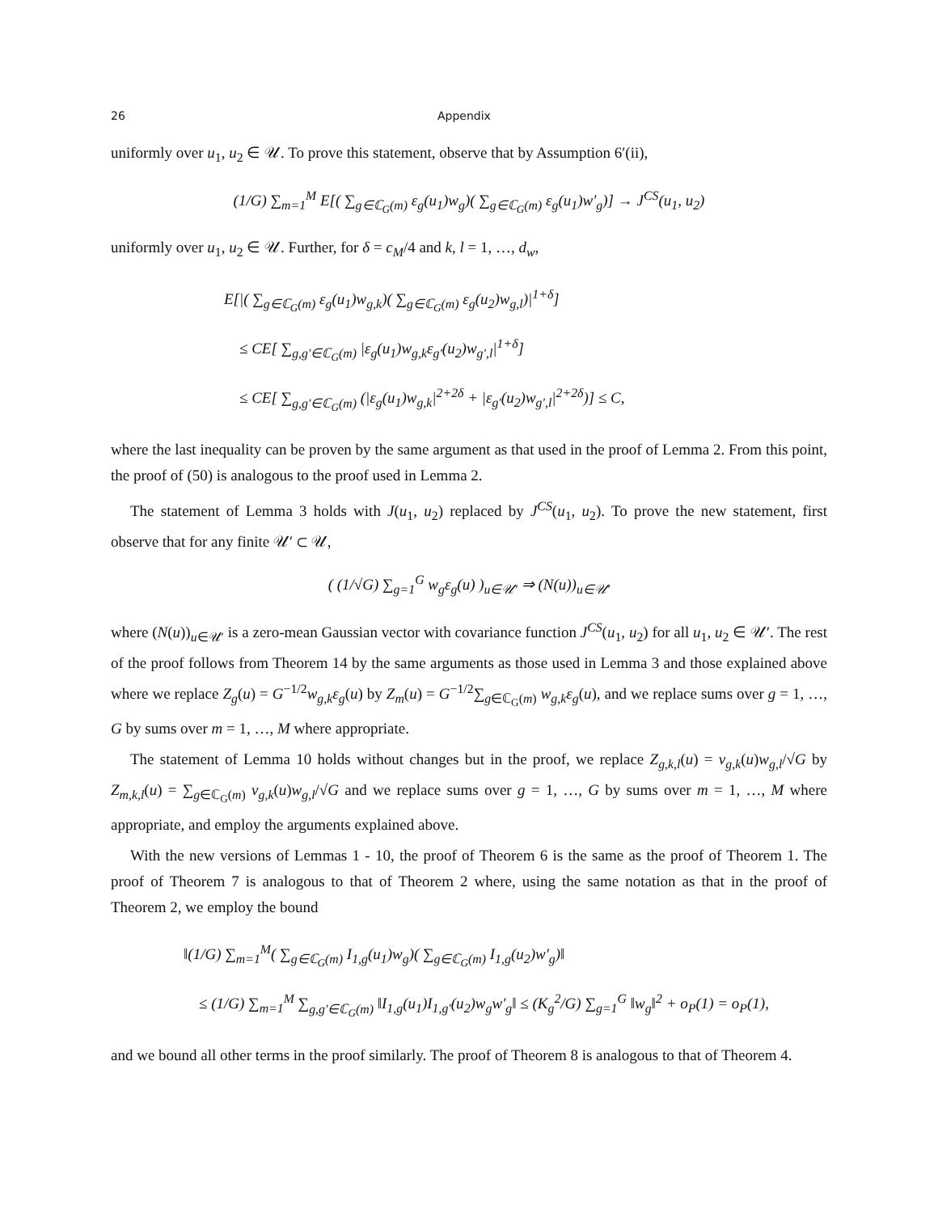26 Appendix
uniformly over u<sub>1</sub>, u<sub>2</sub> ∈ 𝒰. To prove this statement, observe that by Assumption 6′(ii),
(1/G) ∑<sub>m=1</sub><sup>M</sup> E[( ∑<sub>g∈ℂ<sub>G</sub>(m)</sub> ε<sub>g</sub>(u<sub>1</sub>)w<sub>g</sub>)( ∑<sub>g∈ℂ<sub>G</sub>(m)</sub> ε<sub>g</sub>(u<sub>1</sub>)w′<sub>g</sub>)] → J<sup>CS</sup>(u<sub>1</sub>, u<sub>2</sub>)
uniformly over u<sub>1</sub>, u<sub>2</sub> ∈ 𝒰. Further, for δ = c<sub>M</sub>/4 and k, l = 1, …, d<sub>w</sub>,
E[|( ∑<sub>g∈ℂ<sub>G</sub>(m)</sub> ε<sub>g</sub>(u<sub>1</sub>)w<sub>g,k</sub>)( ∑<sub>g∈ℂ<sub>G</sub>(m)</sub> ε<sub>g</sub>(u<sub>2</sub>)w<sub>g,l</sub>)|<sup>1+δ</sup>]
≤ CE[ ∑<sub>g,g′∈ℂ<sub>G</sub>(m)</sub> |ε<sub>g</sub>(u<sub>1</sub>)w<sub>g,k</sub>ε<sub>g′</sub>(u<sub>2</sub>)w<sub>g′,l</sub>|<sup>1+δ</sup>]
≤ CE[ ∑<sub>g,g′∈ℂ<sub>G</sub>(m)</sub> (|ε<sub>g</sub>(u<sub>1</sub>)w<sub>g,k</sub>|<sup>2+2δ</sup> + |ε<sub>g′</sub>(u<sub>2</sub>)w<sub>g′,l</sub>|<sup>2+2δ</sup>)] ≤ C,
where the last inequality can be proven by the same argument as that used in the proof of Lemma 2. From this point, the proof of (50) is analogous to the proof used in Lemma 2.
The statement of Lemma 3 holds with J(u<sub>1</sub>, u<sub>2</sub>) replaced by J<sup>CS</sup>(u<sub>1</sub>, u<sub>2</sub>). To prove the new statement, first observe that for any finite 𝒰′ ⊂ 𝒰,
( (1/√G) ∑<sub>g=1</sub><sup>G</sup> w<sub>g</sub>ε<sub>g</sub>(u) )<sub>u∈𝒰′</sub> ⇒ (N(u))<sub>u∈𝒰′</sub>
where (N(u))<sub>u∈𝒰′</sub> is a zero-mean Gaussian vector with covariance function J<sup>CS</sup>(u<sub>1</sub>, u<sub>2</sub>) for all u<sub>1</sub>, u<sub>2</sub> ∈ 𝒰′. The rest of the proof follows from Theorem 14 by the same arguments as those used in Lemma 3 and those explained above where we replace Z<sub>g</sub>(u) = G<sup>−1/2</sup>w<sub>g,k</sub>ε<sub>g</sub>(u) by Z<sub>m</sub>(u) = G<sup>−1/2</sup>∑<sub>g∈ℂ<sub>G</sub>(m)</sub> w<sub>g,k</sub>ε<sub>g</sub>(u), and we replace sums over g = 1, …, G by sums over m = 1, …, M where appropriate.
The statement of Lemma 10 holds without changes but in the proof, we replace Z<sub>g,k,l</sub>(u) = v<sub>g,k</sub>(u)w<sub>g,l</sub>/√G by Z<sub>m,k,l</sub>(u) = ∑<sub>g∈ℂ<sub>G</sub>(m)</sub> v<sub>g,k</sub>(u)w<sub>g,l</sub>/√G and we replace sums over g = 1, …, G by sums over m = 1, …, M where appropriate, and employ the arguments explained above.
With the new versions of Lemmas 1 - 10, the proof of Theorem 6 is the same as the proof of Theorem 1. The proof of Theorem 7 is analogous to that of Theorem 2 where, using the same notation as that in the proof of Theorem 2, we employ the bound
‖(1/G) ∑<sub>m=1</sub><sup>M</sup>( ∑<sub>g∈ℂ<sub>G</sub>(m)</sub> I<sub>1,g</sub>(u<sub>1</sub>)w<sub>g</sub>)( ∑<sub>g∈ℂ<sub>G</sub>(m)</sub> I<sub>1,g</sub>(u<sub>2</sub>)w′<sub>g</sub>)‖
≤ (1/G) ∑<sub>m=1</sub><sup>M</sup> ∑<sub>g,g′∈ℂ<sub>G</sub>(m)</sub> ‖I<sub>1,g</sub>(u<sub>1</sub>)I<sub>1,g′</sub>(u<sub>2</sub>)w<sub>g</sub>w′<sub>g</sub>‖ ≤ (K<sub>g</sub><sup>2</sup>/G) ∑<sub>g=1</sub><sup>G</sup> ‖w<sub>g</sub>‖<sup>2</sup> + o<sub>P</sub>(1) = o<sub>P</sub>(1),
and we bound all other terms in the proof similarly. The proof of Theorem 8 is analogous to that of Theorem 4.